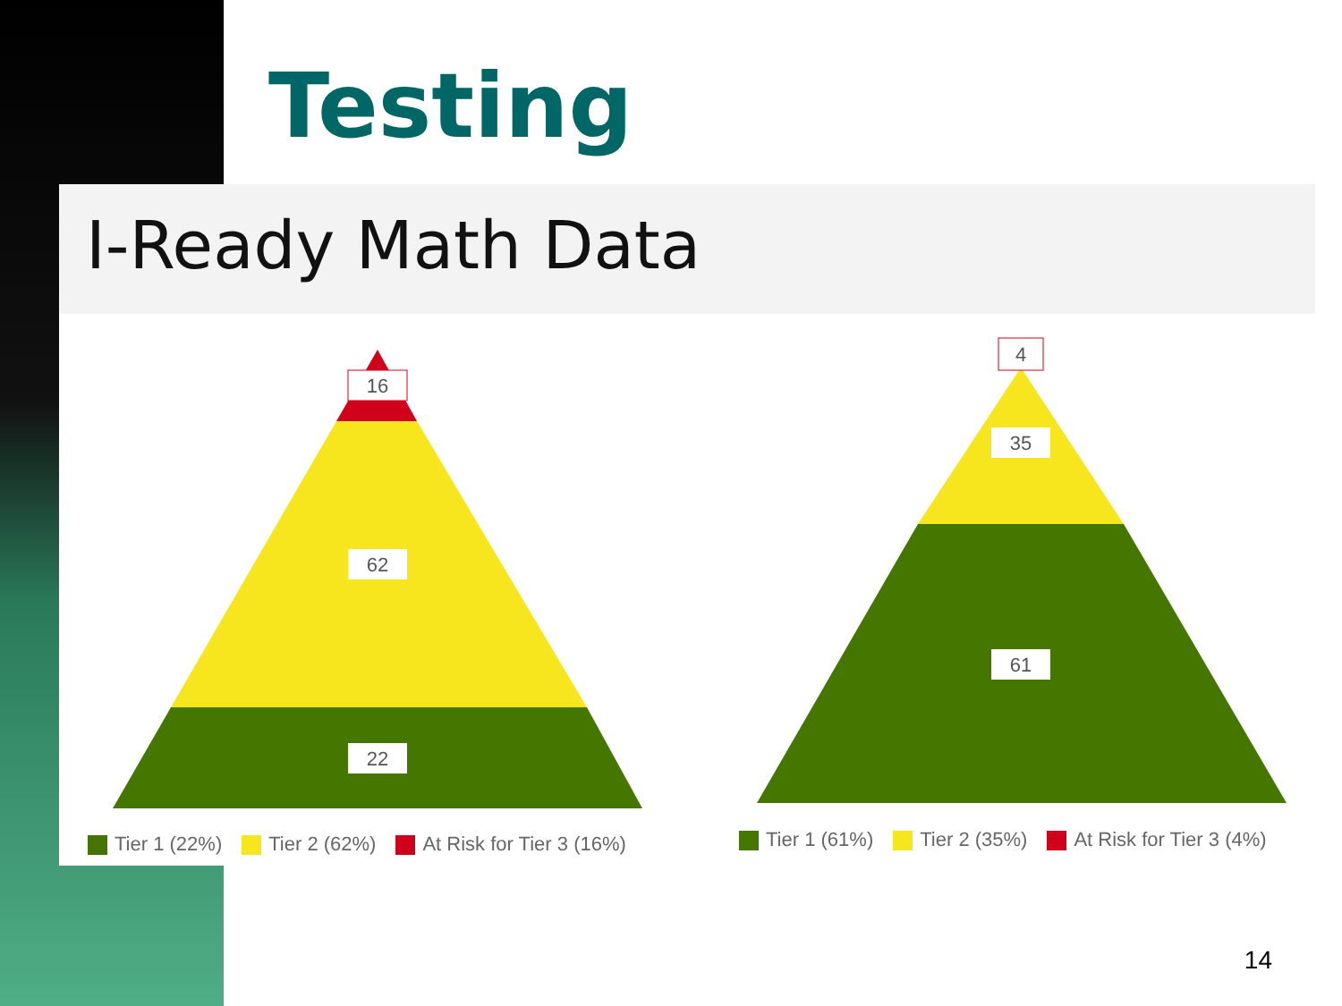Testing
I-Ready Math Data
16
62
22
4
35
61
Tier 1 (22%) Tier 2 (62%) At Risk for Tier 3 (16%)
Tier 1 (61%) Tier 2 (35%) At Risk for Tier 3 (4%)
14